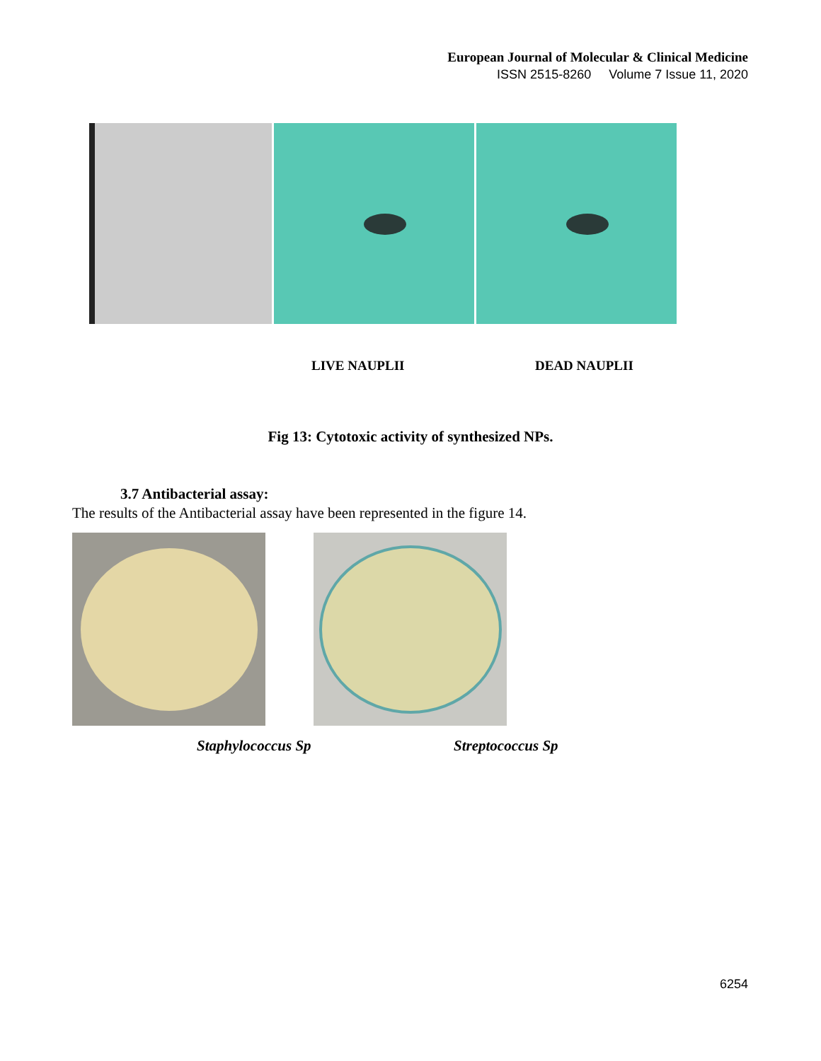European Journal of Molecular & Clinical Medicine
ISSN 2515-8260 Volume 7 Issue 11, 2020
LIVE NAUPLII DEAD NAUPLII
Fig 13: Cytotoxic activity of synthesized NPs.
3.7 Antibacterial assay:
The results of the Antibacterial assay have been represented in the figure 14.
Staphylococcus Sp Streptococcus Sp
6254